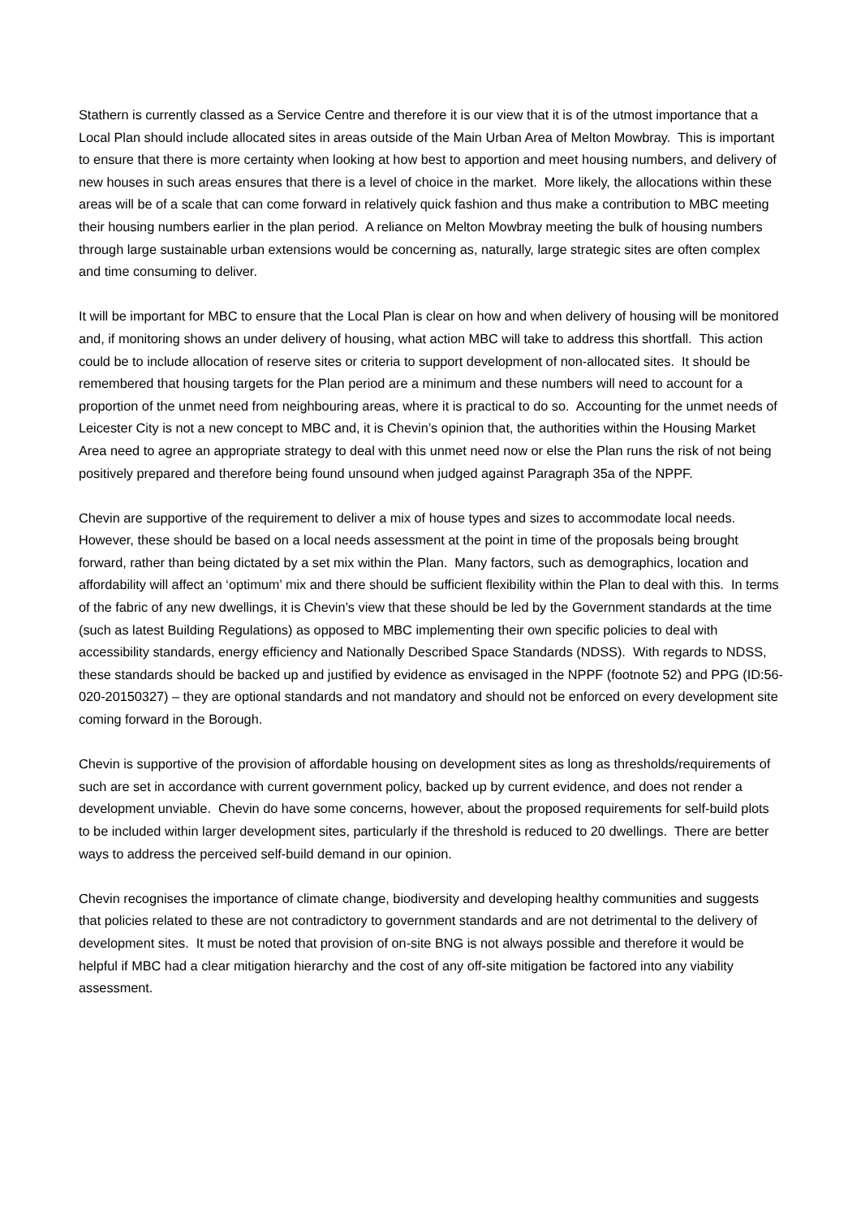Stathern is currently classed as a Service Centre and therefore it is our view that it is of the utmost importance that a Local Plan should include allocated sites in areas outside of the Main Urban Area of Melton Mowbray. This is important to ensure that there is more certainty when looking at how best to apportion and meet housing numbers, and delivery of new houses in such areas ensures that there is a level of choice in the market. More likely, the allocations within these areas will be of a scale that can come forward in relatively quick fashion and thus make a contribution to MBC meeting their housing numbers earlier in the plan period. A reliance on Melton Mowbray meeting the bulk of housing numbers through large sustainable urban extensions would be concerning as, naturally, large strategic sites are often complex and time consuming to deliver.
It will be important for MBC to ensure that the Local Plan is clear on how and when delivery of housing will be monitored and, if monitoring shows an under delivery of housing, what action MBC will take to address this shortfall. This action could be to include allocation of reserve sites or criteria to support development of non-allocated sites. It should be remembered that housing targets for the Plan period are a minimum and these numbers will need to account for a proportion of the unmet need from neighbouring areas, where it is practical to do so. Accounting for the unmet needs of Leicester City is not a new concept to MBC and, it is Chevin’s opinion that, the authorities within the Housing Market Area need to agree an appropriate strategy to deal with this unmet need now or else the Plan runs the risk of not being positively prepared and therefore being found unsound when judged against Paragraph 35a of the NPPF.
Chevin are supportive of the requirement to deliver a mix of house types and sizes to accommodate local needs. However, these should be based on a local needs assessment at the point in time of the proposals being brought forward, rather than being dictated by a set mix within the Plan. Many factors, such as demographics, location and affordability will affect an ‘optimum’ mix and there should be sufficient flexibility within the Plan to deal with this. In terms of the fabric of any new dwellings, it is Chevin’s view that these should be led by the Government standards at the time (such as latest Building Regulations) as opposed to MBC implementing their own specific policies to deal with accessibility standards, energy efficiency and Nationally Described Space Standards (NDSS). With regards to NDSS, these standards should be backed up and justified by evidence as envisaged in the NPPF (footnote 52) and PPG (ID:56-020-20150327) – they are optional standards and not mandatory and should not be enforced on every development site coming forward in the Borough.
Chevin is supportive of the provision of affordable housing on development sites as long as thresholds/requirements of such are set in accordance with current government policy, backed up by current evidence, and does not render a development unviable. Chevin do have some concerns, however, about the proposed requirements for self-build plots to be included within larger development sites, particularly if the threshold is reduced to 20 dwellings. There are better ways to address the perceived self-build demand in our opinion.
Chevin recognises the importance of climate change, biodiversity and developing healthy communities and suggests that policies related to these are not contradictory to government standards and are not detrimental to the delivery of development sites. It must be noted that provision of on-site BNG is not always possible and therefore it would be helpful if MBC had a clear mitigation hierarchy and the cost of any off-site mitigation be factored into any viability assessment.